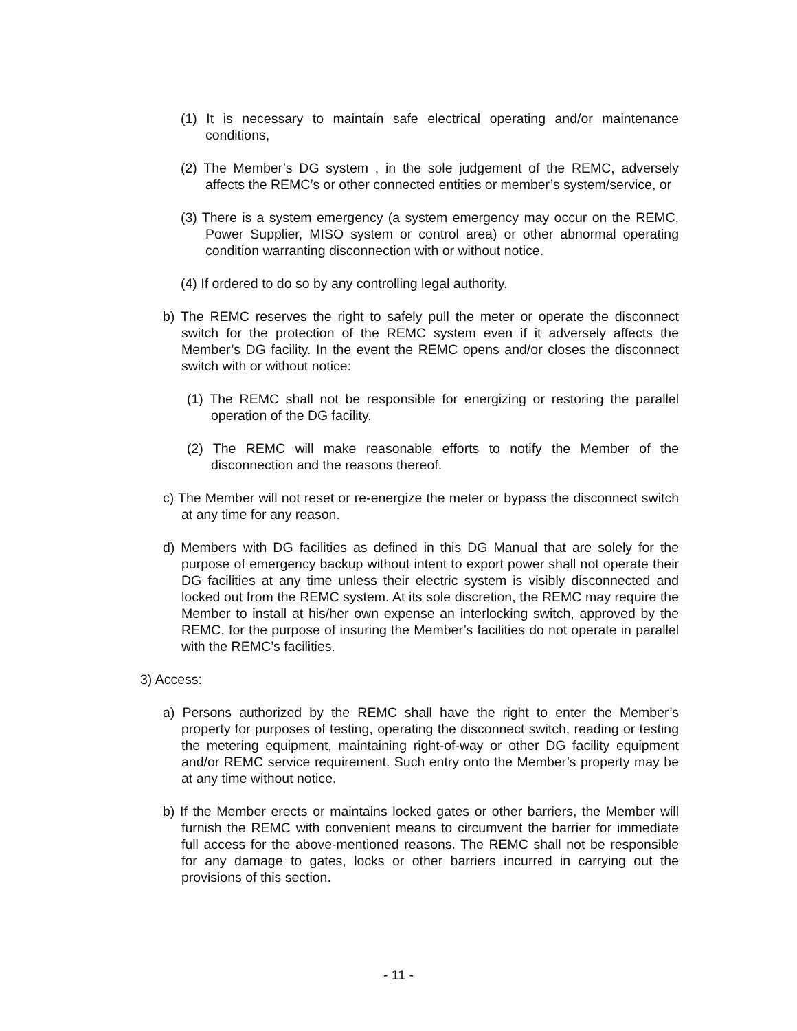(1) It is necessary to maintain safe electrical operating and/or maintenance conditions,
(2) The Member’s DG system , in the sole judgement of the REMC, adversely affects the REMC’s or other connected entities or member’s system/service, or
(3) There is a system emergency (a system emergency may occur on the REMC, Power Supplier, MISO system or control area) or other abnormal operating condition warranting disconnection with or without notice.
(4) If ordered to do so by any controlling legal authority.
b) The REMC reserves the right to safely pull the meter or operate the disconnect switch for the protection of the REMC system even if it adversely affects the Member’s DG facility. In the event the REMC opens and/or closes the disconnect switch with or without notice:
(1) The REMC shall not be responsible for energizing or restoring the parallel operation of the DG facility.
(2) The REMC will make reasonable efforts to notify the Member of the disconnection and the reasons thereof.
c) The Member will not reset or re-energize the meter or bypass the disconnect switch at any time for any reason.
d) Members with DG facilities as defined in this DG Manual that are solely for the purpose of emergency backup without intent to export power shall not operate their DG facilities at any time unless their electric system is visibly disconnected and locked out from the REMC system. At its sole discretion, the REMC may require the Member to install at his/her own expense an interlocking switch, approved by the REMC, for the purpose of insuring the Member’s facilities do not operate in parallel with the REMC’s facilities.
3) Access:
a) Persons authorized by the REMC shall have the right to enter the Member’s property for purposes of testing, operating the disconnect switch, reading or testing the metering equipment, maintaining right-of-way or other DG facility equipment and/or REMC service requirement. Such entry onto the Member’s property may be at any time without notice.
b) If the Member erects or maintains locked gates or other barriers, the Member will furnish the REMC with convenient means to circumvent the barrier for immediate full access for the above-mentioned reasons. The REMC shall not be responsible for any damage to gates, locks or other barriers incurred in carrying out the provisions of this section.
- 11 -